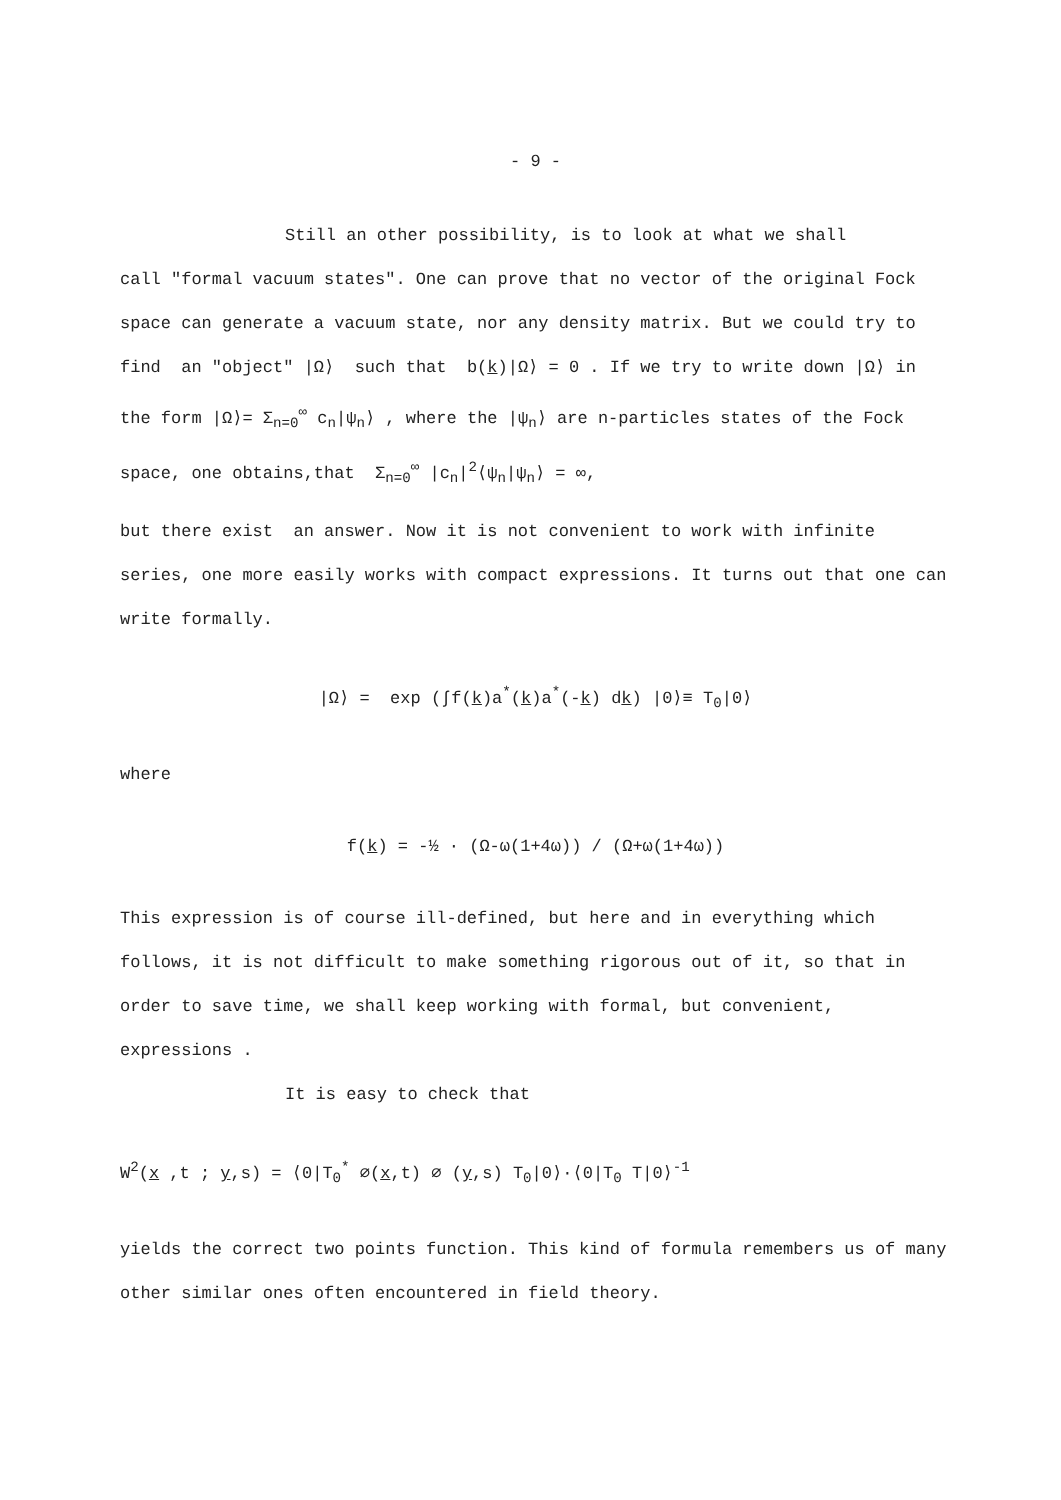- 9 -
Still an other possibility, is to look at what we shall
call "formal vacuum states". One can prove that no vector of the original Fock space can generate a vacuum state, nor any density matrix. But we could try to find an "object" |Ω⟩ such that b(k)|Ω⟩ = 0 . If we try to write down |Ω⟩ in the form |Ω⟩= Σ<sub>n=0</sub><sup>∞</sup> c<sub>n</sub>|ψ<sub>n</sub>⟩ , where the |ψ<sub>n</sub>⟩ are n-particles states of the Fock space, one obtains,that Σ<sub>n=0</sub><sup>∞</sup> |c<sub>n</sub>|<sup>2</sup>⟨ψ<sub>n</sub>|ψ<sub>n</sub>⟩ = ∞,
but there exist an answer. Now it is not convenient to work with infinite series, one more easily works with compact expressions. It turns out that one can write formally.
|Ω⟩ = exp (∫f(k)a<sup>*</sup>(k)a<sup>*</sup>(-k) dk) |0⟩≡ T<sub>0</sub>|0⟩
where
f(k) = -½ · (Ω-ω(1+4ω)) / (Ω+ω(1+4ω))
This expression is of course ill-defined, but here and in everything which follows, it is not difficult to make something rigorous out of it, so that in order to save time, we shall keep working with formal, but convenient, expressions .
It is easy to check that
W<sup>2</sup>(x ,t ; y,s) = ⟨0|T<sub>0</sub><sup>*</sup> ∅(x,t) ∅ (y,s) T<sub>0</sub>|0⟩·⟨0|T<sub>0</sub> T|0⟩<sup>-1</sup>
yields the correct two points function. This kind of formula remembers us of many other similar ones often encountered in field theory.